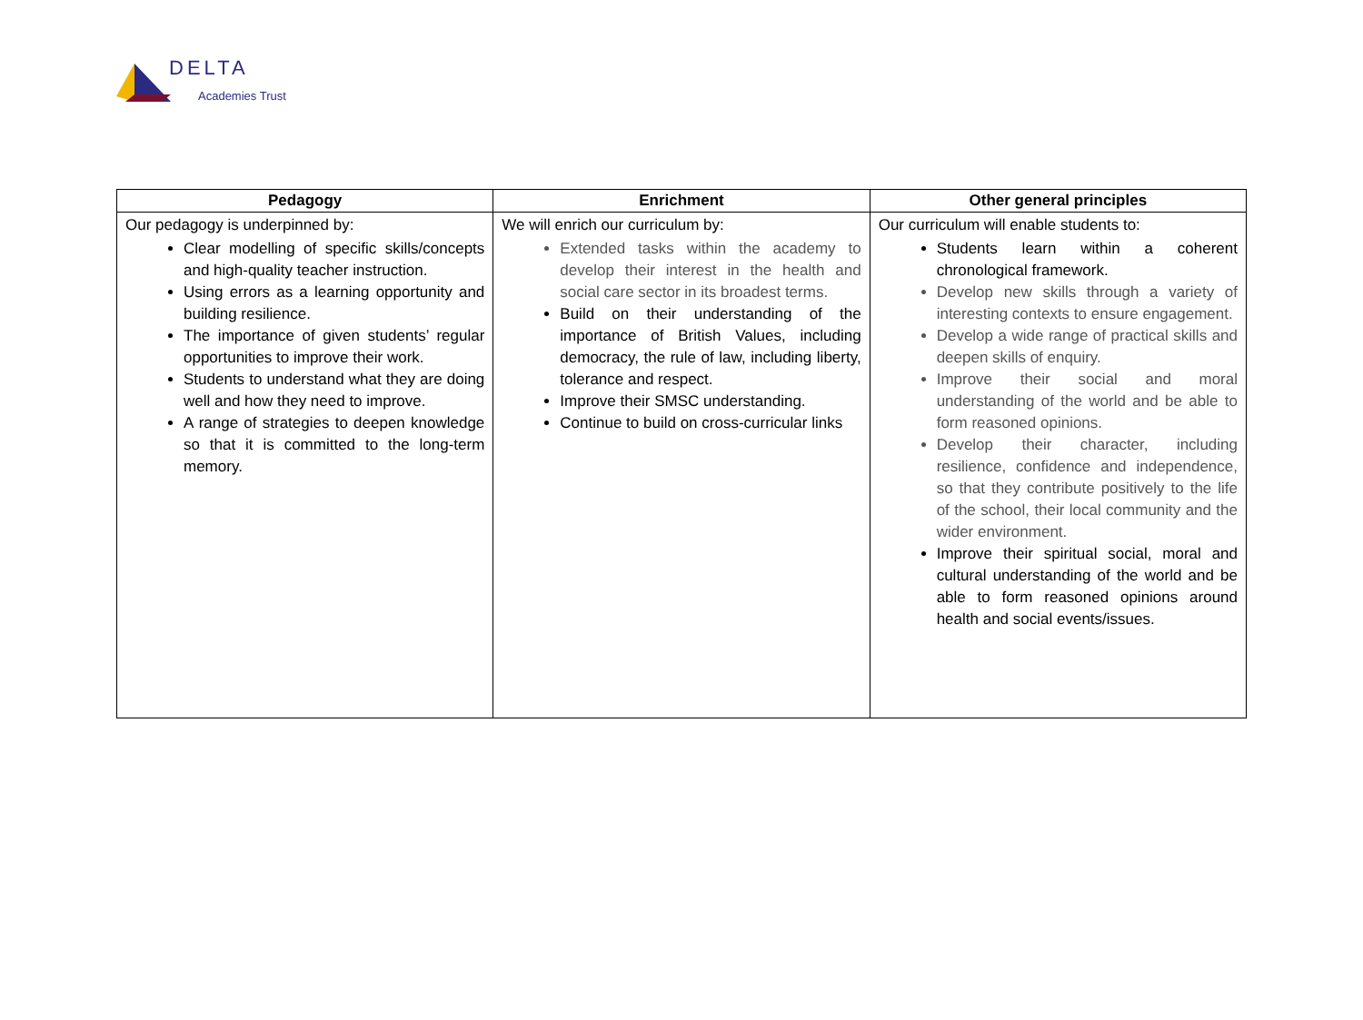DELTA
Academies Trust
| Pedagogy | Enrichment | Other general principles |
| --- | --- | --- |
| Our pedagogy is underpinned by: Clear modelling of specific skills/concepts and high-quality teacher instruction. Using errors as a learning opportunity and building resilience. The importance of given students’ regular opportunities to improve their work. Students to understand what they are doing well and how they need to improve. A range of strategies to deepen knowledge so that it is committed to the long-term memory. | We will enrich our curriculum by: Extended tasks within the academy to develop their interest in the health and social care sector in its broadest terms. Build on their understanding of the importance of British Values, including democracy, the rule of law, including liberty, tolerance and respect. Improve their SMSC understanding. Continue to build on cross-curricular links | Our curriculum will enable students to: Students learn within a coherent chronological framework. Develop new skills through a variety of interesting contexts to ensure engagement. Develop a wide range of practical skills and deepen skills of enquiry. Improve their social and moral understanding of the world and be able to form reasoned opinions. Develop their character, including resilience, confidence and independence, so that they contribute positively to the life of the school, their local community and the wider environment. Improve their spiritual social, moral and cultural understanding of the world and be able to form reasoned opinions around health and social events/issues. |